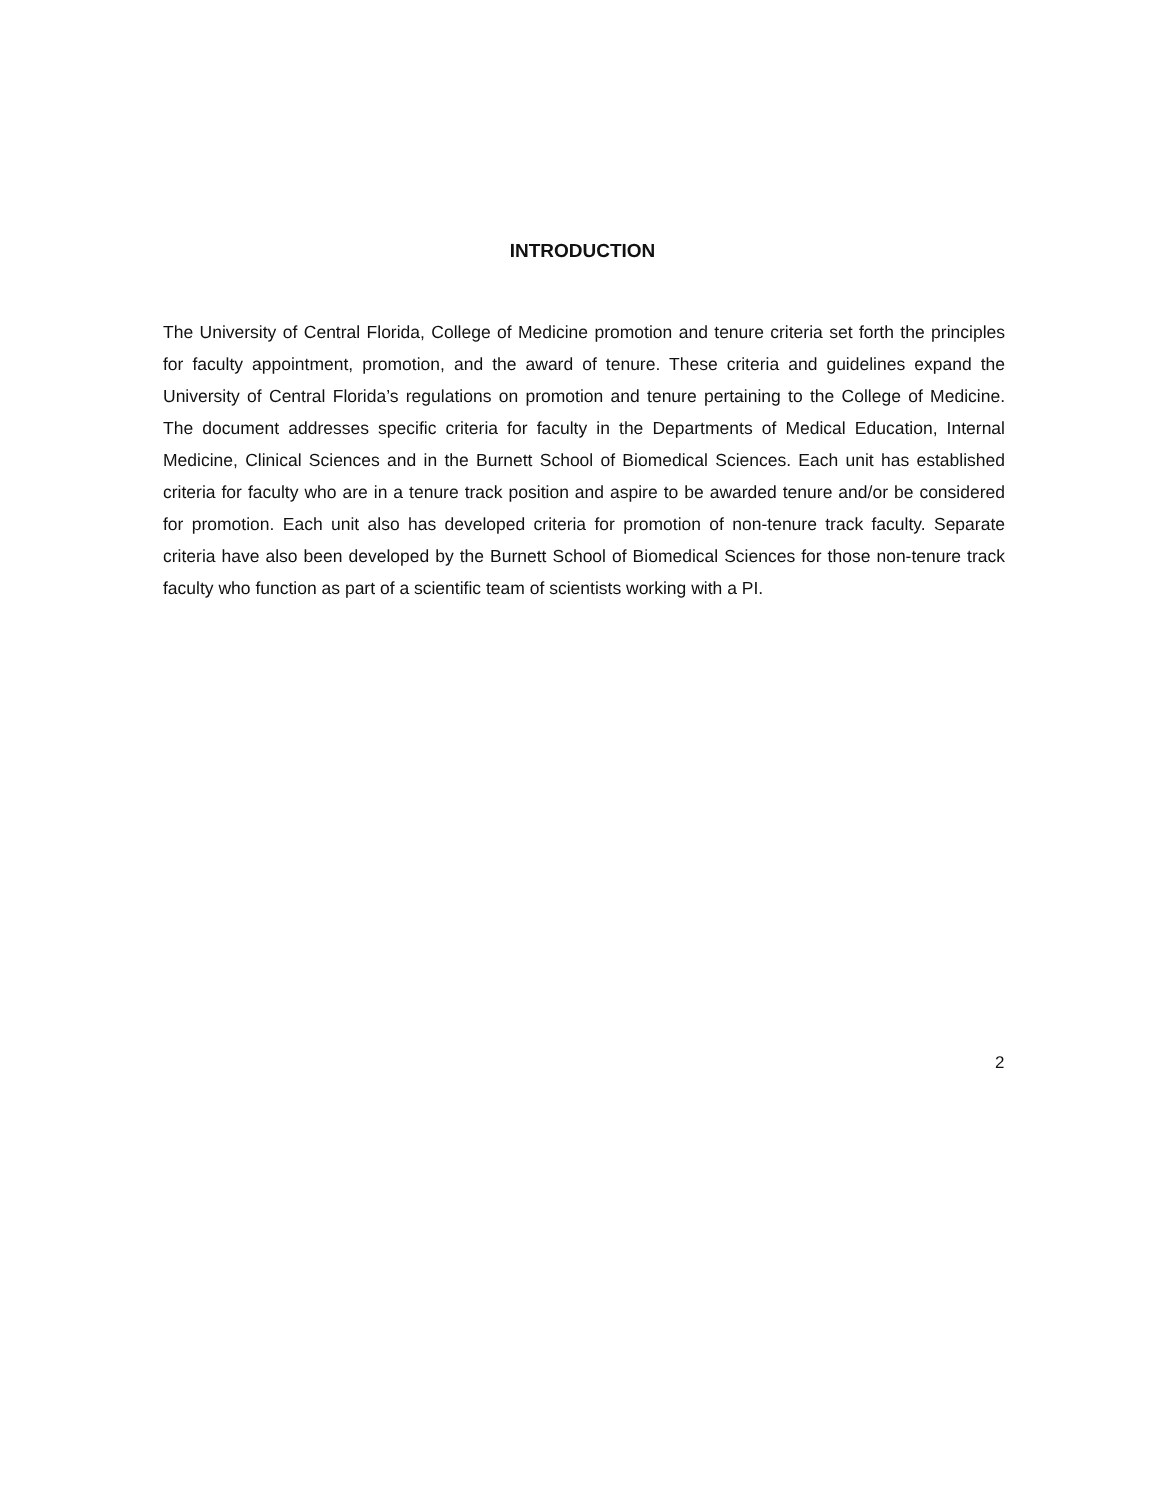INTRODUCTION
The University of Central Florida, College of Medicine promotion and tenure criteria set forth the principles for faculty appointment, promotion, and the award of tenure. These criteria and guidelines expand the University of Central Florida’s regulations on promotion and tenure pertaining to the College of Medicine. The document addresses specific criteria for faculty in the Departments of Medical Education, Internal Medicine, Clinical Sciences and in the Burnett School of Biomedical Sciences. Each unit has established criteria for faculty who are in a tenure track position and aspire to be awarded tenure and/or be considered for promotion. Each unit also has developed criteria for promotion of non-tenure track faculty. Separate criteria have also been developed by the Burnett School of Biomedical Sciences for those non-tenure track faculty who function as part of a scientific team of scientists working with a PI.
2